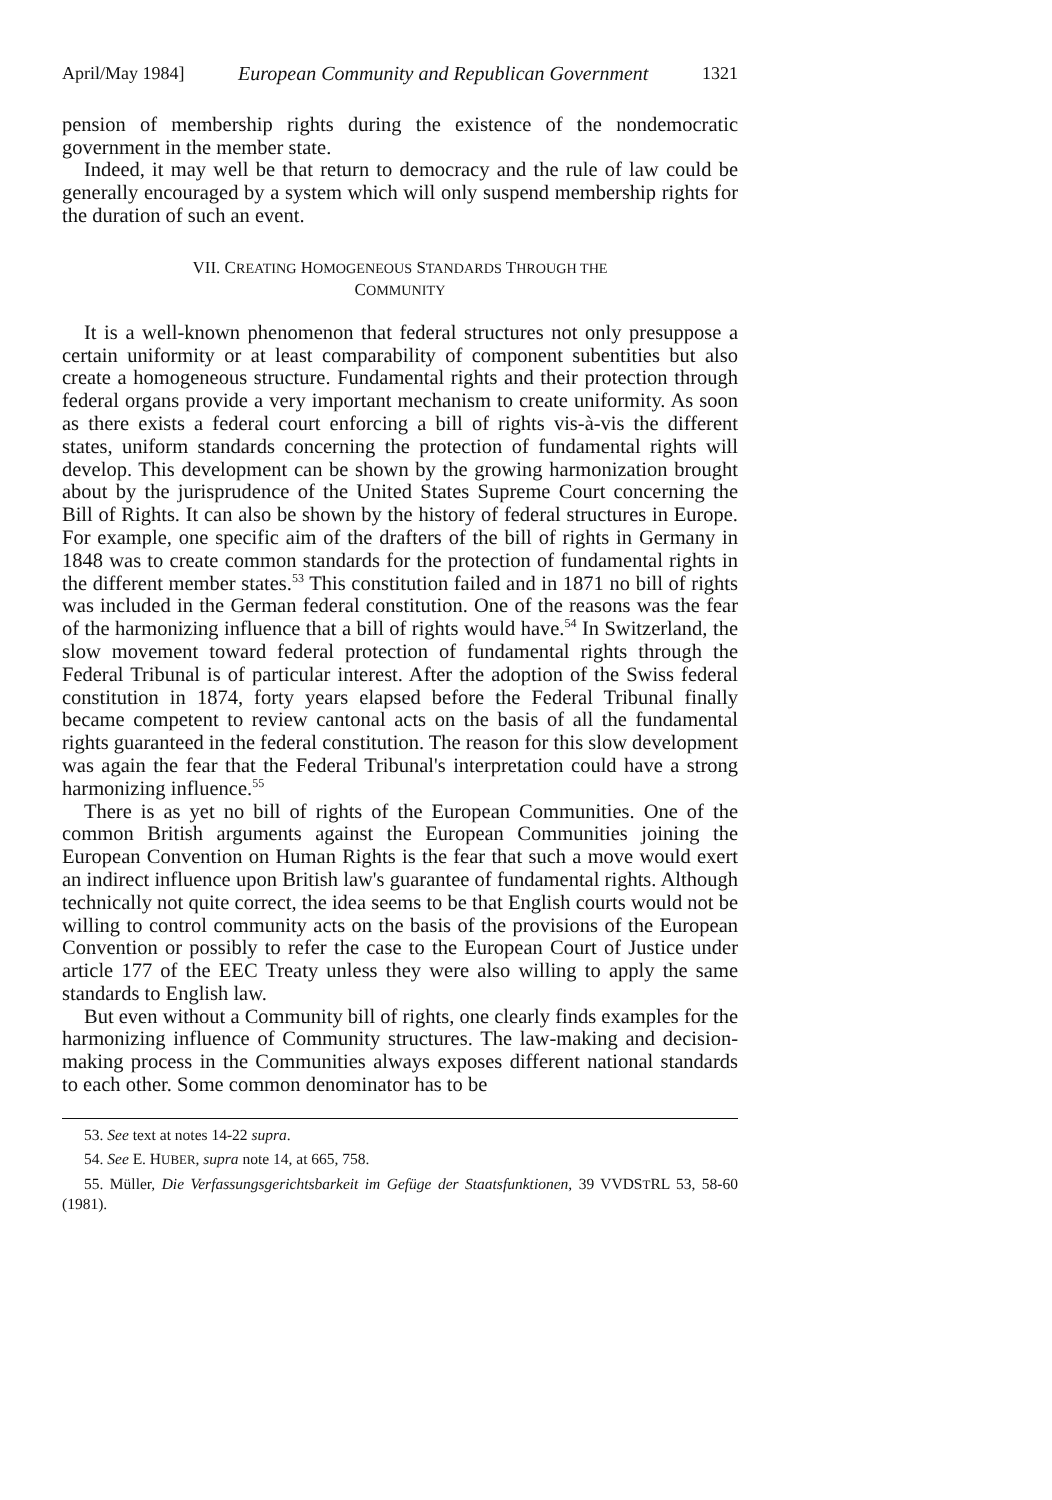April/May 1984] European Community and Republican Government 1321
pension of membership rights during the existence of the nondemocratic government in the member state.
Indeed, it may well be that return to democracy and the rule of law could be generally encouraged by a system which will only suspend membership rights for the duration of such an event.
VII. CREATING HOMOGENEOUS STANDARDS THROUGH THE
COMMUNITY
It is a well-known phenomenon that federal structures not only presuppose a certain uniformity or at least comparability of component subentities but also create a homogeneous structure. Fundamental rights and their protection through federal organs provide a very important mechanism to create uniformity. As soon as there exists a federal court enforcing a bill of rights vis-à-vis the different states, uniform standards concerning the protection of fundamental rights will develop. This development can be shown by the growing harmonization brought about by the jurisprudence of the United States Supreme Court concerning the Bill of Rights. It can also be shown by the history of federal structures in Europe. For example, one specific aim of the drafters of the bill of rights in Germany in 1848 was to create common standards for the protection of fundamental rights in the different member states.<sup>53</sup> This constitution failed and in 1871 no bill of rights was included in the German federal constitution. One of the reasons was the fear of the harmonizing influence that a bill of rights would have.<sup>54</sup> In Switzerland, the slow movement toward federal protection of fundamental rights through the Federal Tribunal is of particular interest. After the adoption of the Swiss federal constitution in 1874, forty years elapsed before the Federal Tribunal finally became competent to review cantonal acts on the basis of all the fundamental rights guaranteed in the federal constitution. The reason for this slow development was again the fear that the Federal Tribunal's interpretation could have a strong harmonizing influence.<sup>55</sup>
There is as yet no bill of rights of the European Communities. One of the common British arguments against the European Communities joining the European Convention on Human Rights is the fear that such a move would exert an indirect influence upon British law's guarantee of fundamental rights. Although technically not quite correct, the idea seems to be that English courts would not be willing to control community acts on the basis of the provisions of the European Convention or possibly to refer the case to the European Court of Justice under article 177 of the EEC Treaty unless they were also willing to apply the same standards to English law.
But even without a Community bill of rights, one clearly finds examples for the harmonizing influence of Community structures. The law-making and decision-making process in the Communities always exposes different national standards to each other. Some common denominator has to be
53. See text at notes 14-22 supra.
54. See E. HUBER, supra note 14, at 665, 758.
55. Müller, Die Verfassungsgerichtsbarkeit im Gefüge der Staatsfunktionen, 39 VVDSTRL 53, 58-60 (1981).